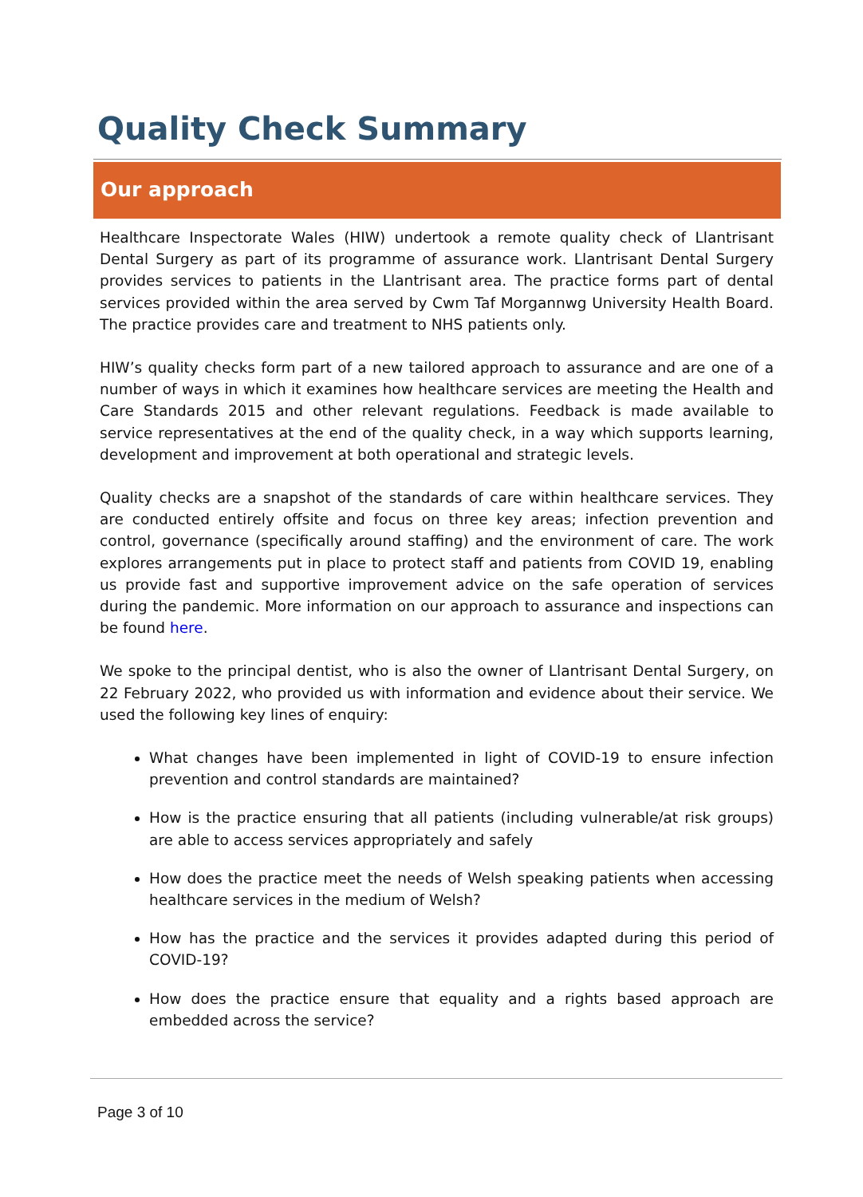Quality Check Summary
Our approach
Healthcare Inspectorate Wales (HIW) undertook a remote quality check of Llantrisant Dental Surgery as part of its programme of assurance work. Llantrisant Dental Surgery provides services to patients in the Llantrisant area. The practice forms part of dental services provided within the area served by Cwm Taf Morgannwg University Health Board. The practice provides care and treatment to NHS patients only.
HIW’s quality checks form part of a new tailored approach to assurance and are one of a number of ways in which it examines how healthcare services are meeting the Health and Care Standards 2015 and other relevant regulations. Feedback is made available to service representatives at the end of the quality check, in a way which supports learning, development and improvement at both operational and strategic levels.
Quality checks are a snapshot of the standards of care within healthcare services. They are conducted entirely offsite and focus on three key areas; infection prevention and control, governance (specifically around staffing) and the environment of care. The work explores arrangements put in place to protect staff and patients from COVID 19, enabling us provide fast and supportive improvement advice on the safe operation of services during the pandemic. More information on our approach to assurance and inspections can be found here.
We spoke to the principal dentist, who is also the owner of Llantrisant Dental Surgery, on 22 February 2022, who provided us with information and evidence about their service. We used the following key lines of enquiry:
What changes have been implemented in light of COVID-19 to ensure infection prevention and control standards are maintained?
How is the practice ensuring that all patients (including vulnerable/at risk groups) are able to access services appropriately and safely
How does the practice meet the needs of Welsh speaking patients when accessing healthcare services in the medium of Welsh?
How has the practice and the services it provides adapted during this period of COVID-19?
How does the practice ensure that equality and a rights based approach are embedded across the service?
Page 3 of 10